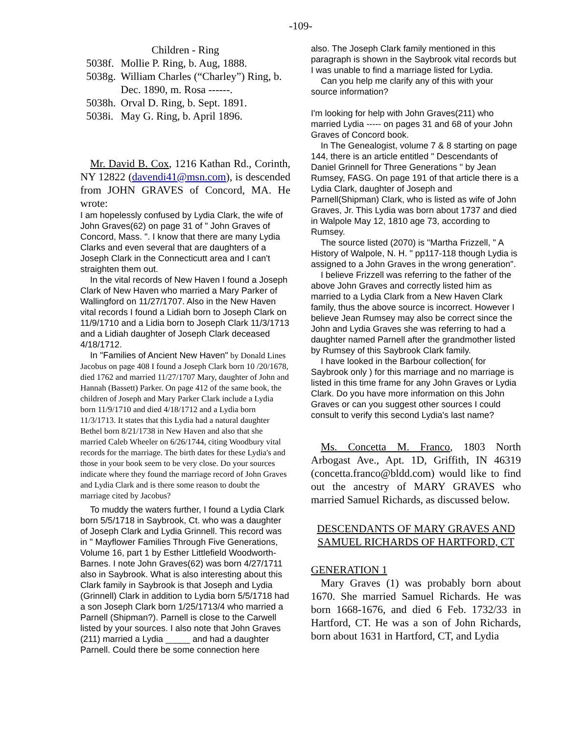-109-
Children - Ring
| 5038f. | Mollie P. Ring, b. Aug, 1888. |
| 5038g. | William Charles (“Charley”) Ring, b. Dec. 1890, m. Rosa ------. |
| 5038h. | Orval D. Ring, b. Sept. 1891. |
| 5038i. | May G. Ring, b. April 1896. |
Mr. David B. Cox, 1216 Kathan Rd., Corinth, NY 12822 (davendi41@msn.com), is descended from JOHN GRAVES of Concord, MA. He wrote:
I am hopelessly confused by Lydia Clark, the wife of John Graves(62) on page 31 of " John Graves of Concord, Mass. ". I know that there are many Lydia Clarks and even several that are daughters of a Joseph Clark in the Connecticutt area and I can't straighten them out.
In the vital records of New Haven I found a Joseph Clark of New Haven who married a Mary Parker of Wallingford on 11/27/1707. Also in the New Haven vital records I found a Lidiah born to Joseph Clark on 11/9/1710 and a Lidia born to Joseph Clark 11/3/1713 and a Lidiah daughter of Joseph Clark deceased 4/18/1712.
In "Families of Ancient New Haven" by Donald Lines Jacobus on page 408 I found a Joseph Clark born 10 /20/1678, died 1762 and married 11/27/1707 Mary, daughter of John and Hannah (Bassett) Parker. On page 412 of the same book, the children of Joseph and Mary Parker Clark include a Lydia born 11/9/1710 and died 4/18/1712 and a Lydia born 11/3/1713. It states that this Lydia had a natural daughter Bethel born 8/21/1738 in New Haven and also that she married Caleb Wheeler on 6/26/1744, citing Woodbury vital records for the marriage. The birth dates for these Lydia's and those in your book seem to be very close. Do your sources indicate where they found the marriage record of John Graves and Lydia Clark and is there some reason to doubt the marriage cited by Jacobus?
To muddy the waters further, I found a Lydia Clark born 5/5/1718 in Saybrook, Ct. who was a daughter of Joseph Clark and Lydia Grinnell. This record was in " Mayflower Families Through Five Generations, Volume 16, part 1 by Esther Littlefield Woodworth-Barnes. I note John Graves(62) was born 4/27/1711 also in Saybrook. What is also interesting about this Clark family in Saybrook is that Joseph and Lydia (Grinnell) Clark in addition to Lydia born 5/5/1718 had a son Joseph Clark born 1/25/1713/4 who married a Parnell (Shipman?). Parnell is close to the Carwell listed by your sources. I also note that John Graves (211) married a Lydia _____ and had a daughter Parnell. Could there be some connection here
also. The Joseph Clark family mentioned in this paragraph is shown in the Saybrook vital records but I was unable to find a marriage listed for Lydia.
Can you help me clarify any of this with your source information?
I'm looking for help with John Graves(211) who married Lydia ----- on pages 31 and 68 of your John Graves of Concord book.
In The Genealogist, volume 7 & 8 starting on page 144, there is an article entitled " Descendants of Daniel Grinnell for Three Generations " by Jean Rumsey, FASG. On page 191 of that article there is a Lydia Clark, daughter of Joseph and Parnell(Shipman) Clark, who is listed as wife of John Graves, Jr. This Lydia was born about 1737 and died in Walpole May 12, 1810 age 73, according to Rumsey.
The source listed (2070) is "Martha Frizzell, " A History of Walpole, N. H. " pp117-118 though Lydia is assigned to a John Graves in the wrong generation".
I believe Frizzell was referring to the father of the above John Graves and correctly listed him as married to a Lydia Clark from a New Haven Clark family, thus the above source is incorrect. However I believe Jean Rumsey may also be correct since the John and Lydia Graves she was referring to had a daughter named Parnell after the grandmother listed by Rumsey of this Saybrook Clark family.
I have looked in the Barbour collection( for Saybrook only ) for this marriage and no marriage is listed in this time frame for any John Graves or Lydia Clark. Do you have more information on this John Graves or can you suggest other sources I could consult to verify this second Lydia's last name?
Ms. Concetta M. Franco, 1803 North Arbogast Ave., Apt. 1D, Griffith, IN 46319 (concetta.franco@bldd.com) would like to find out the ancestry of MARY GRAVES who married Samuel Richards, as discussed below.
DESCENDANTS OF MARY GRAVES AND SAMUEL RICHARDS OF HARTFORD, CT
GENERATION 1
Mary Graves (1) was probably born about 1670. She married Samuel Richards. He was born 1668-1676, and died 6 Feb. 1732/33 in Hartford, CT. He was a son of John Richards, born about 1631 in Hartford, CT, and Lydia